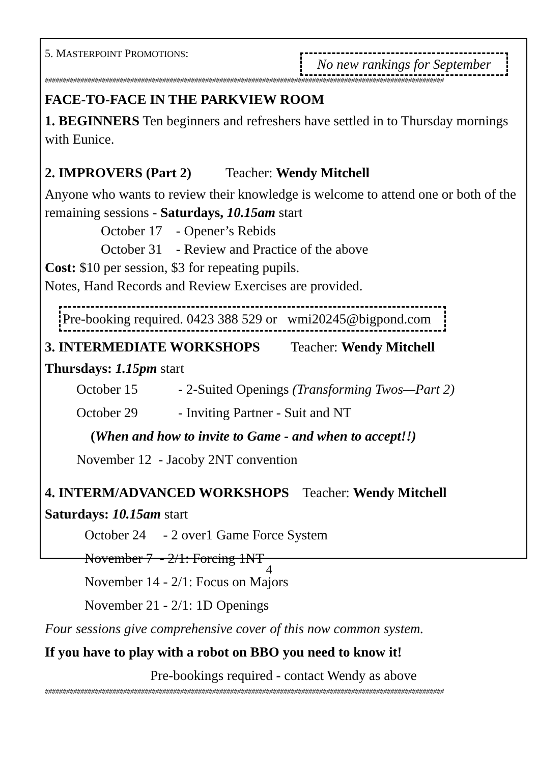5. MASTERPOINT PROMOTIONS: No new rankings for September
################################################################################################################
FACE-TO-FACE IN THE PARKVIEW ROOM
1. BEGINNERS Ten beginners and refreshers have settled in to Thursday mornings with Eunice.
2. IMPROVERS (Part 2) Teacher: Wendy Mitchell
Anyone who wants to review their knowledge is welcome to attend one or both of the remaining sessions - Saturdays, 10.15am start
October 17 - Opener’s Rebids
October 31 - Review and Practice of the above
Cost: $10 per session, $3 for repeating pupils.
Notes, Hand Records and Review Exercises are provided.
Pre-booking required. 0423 388 529 or wmi20245@bigpond.com
3. INTERMEDIATE WORKSHOPS Teacher: Wendy Mitchell
Thursdays: 1.15pm start
October 15 - 2-Suited Openings (Transforming Twos—Part 2)
October 29 - Inviting Partner - Suit and NT
(When and how to invite to Game - and when to accept!!)
November 12 - Jacoby 2NT convention
4. INTERM/ADVANCED WORKSHOPS Teacher: Wendy Mitchell
Saturdays: 10.15am start
October 24 - 2 over1 Game Force System
November 7 - 2/1: Forcing 1NT
November 14 - 2/1: Focus on Majors
November 21 - 2/1: 1D Openings
Four sessions give comprehensive cover of this now common system.
If you have to play with a robot on BBO you need to know it!
Pre-bookings required - contact Wendy as above
################################################################################################################
4